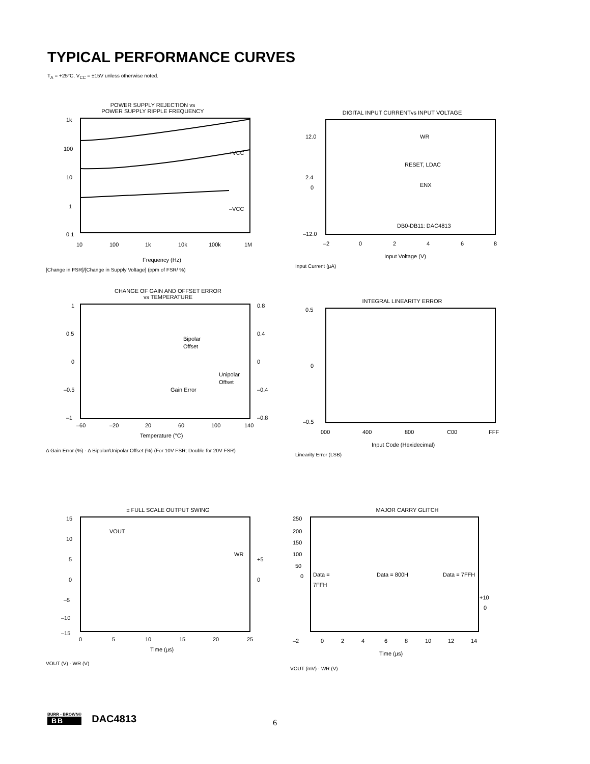TYPICAL PERFORMANCE CURVES
T<sub>A</sub> = +25°C, V<sub>CC</sub> = ±15V unless otherwise noted.
POWER SUPPLY REJECTION vs
POWER SUPPLY RIPPLE FREQUENCY
1k
100
10
1
0.1
+VCC
–VCC
10
100
1k
10k
100k
1M
Frequency (Hz)
[Change in FSR]/[Change in Supply Voltage] (ppm of FSR/ %)
DIGITAL INPUT CURRENTvs INPUT VOLTAGE
WR
RESET, LDAC
ENX
DB0-DB11: DAC4813
12.0
2.4
0
–12.0
–2
0
2
4
6
8
Input Voltage (V)
Input Current (µA)
CHANGE OF GAIN AND OFFSET ERROR
vs TEMPERATURE
Bipolar
Offset
Unipolar
Offset
Gain Error
1
0.5
0
–0.5
–1
0.8
0.4
0
–0.4
–0.8
–60
–20
20
60
100
140
Temperature (°C)
Δ Gain Error (%) · Δ Bipolar/Unipolar Offset (%) (For 10V FSR; Double for 20V FSR)
INTEGRAL LINEARITY ERROR
0.5
0
–0.5
000
400
800
C00
FFF
Input Code (Hexidecimal)
Linearity Error (LSB)
± FULL SCALE OUTPUT SWING
VOUT
WR
15
10
5
0
–5
–10
–15
+5
0
0
5
10
15
20
25
Time (µs)
VOUT (V) · WR (V)
MAJOR CARRY GLITCH
Data =
7FFH
Data = 800H
Data = 7FFH
250
200
150
100
50
0
+10
0
–2
0
2
4
6
8
10
12
14
Time (µs)
VOUT (mV) · WR (V)
BURR - BROWN®
BB
DAC4813
6